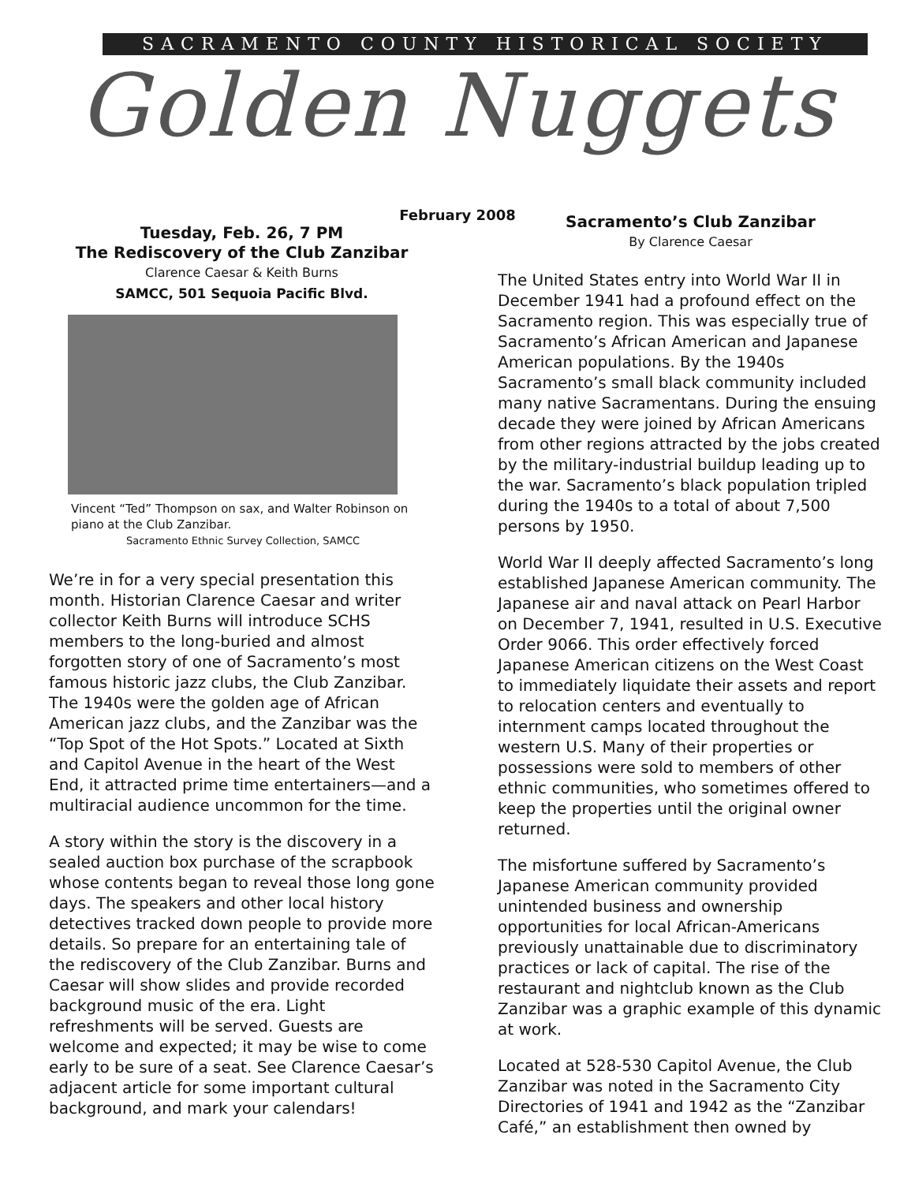SACRAMENTO COUNTY HISTORICAL SOCIETY
Golden Nuggets
February 2008
Tuesday, Feb. 26, 7 PM
The Rediscovery of the Club Zanzibar
Clarence Caesar & Keith Burns
SAMCC, 501 Sequoia Pacific Blvd.
Vincent “Ted” Thompson on sax, and Walter Robinson on piano at the Club Zanzibar.
Sacramento Ethnic Survey Collection, SAMCC
We’re in for a very special presentation this month. Historian Clarence Caesar and writer collector Keith Burns will introduce SCHS members to the long-buried and almost forgotten story of one of Sacramento’s most famous historic jazz clubs, the Club Zanzibar. The 1940s were the golden age of African American jazz clubs, and the Zanzibar was the “Top Spot of the Hot Spots.” Located at Sixth and Capitol Avenue in the heart of the West End, it attracted prime time entertainers—and a multiracial audience uncommon for the time.
A story within the story is the discovery in a sealed auction box purchase of the scrapbook whose contents began to reveal those long gone days. The speakers and other local history detectives tracked down people to provide more details. So prepare for an entertaining tale of the rediscovery of the Club Zanzibar. Burns and Caesar will show slides and provide recorded background music of the era. Light refreshments will be served. Guests are welcome and expected; it may be wise to come early to be sure of a seat. See Clarence Caesar’s adjacent article for some important cultural background, and mark your calendars!
Sacramento’s Club Zanzibar
By Clarence Caesar
The United States entry into World War II in December 1941 had a profound effect on the Sacramento region. This was especially true of Sacramento’s African American and Japanese American populations. By the 1940s Sacramento’s small black community included many native Sacramentans. During the ensuing decade they were joined by African Americans from other regions attracted by the jobs created by the military-industrial buildup leading up to the war. Sacramento’s black population tripled during the 1940s to a total of about 7,500 persons by 1950.
World War II deeply affected Sacramento’s long established Japanese American community. The Japanese air and naval attack on Pearl Harbor on December 7, 1941, resulted in U.S. Executive Order 9066. This order effectively forced Japanese American citizens on the West Coast to immediately liquidate their assets and report to relocation centers and eventually to internment camps located throughout the western U.S. Many of their properties or possessions were sold to members of other ethnic communities, who sometimes offered to keep the properties until the original owner returned.
The misfortune suffered by Sacramento’s Japanese American community provided unintended business and ownership opportunities for local African-Americans previously unattainable due to discriminatory practices or lack of capital. The rise of the restaurant and nightclub known as the Club Zanzibar was a graphic example of this dynamic at work.
Located at 528-530 Capitol Avenue, the Club Zanzibar was noted in the Sacramento City Directories of 1941 and 1942 as the “Zanzibar Café,” an establishment then owned by